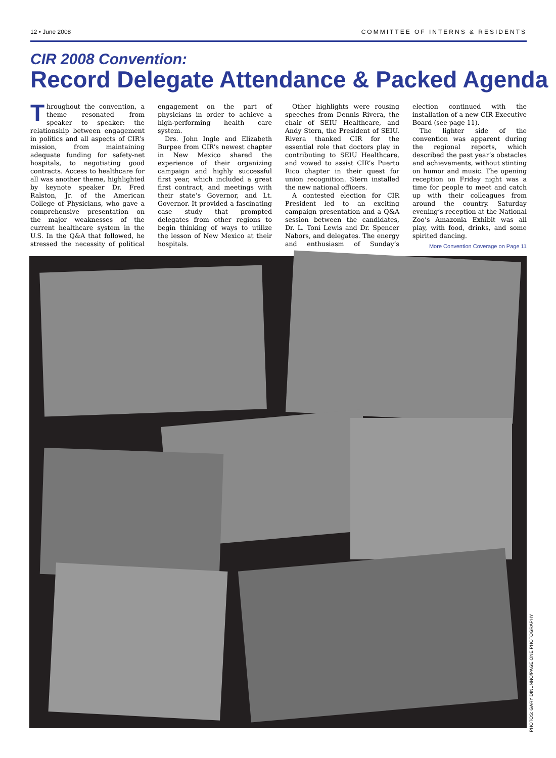12 • June 2008 COMMITTEE OF INTERNS & RESIDENTS
CIR 2008 Convention:
Record Delegate Attendance & Packed Agenda
Throughout the convention, a theme resonated from speaker to speaker: the relationship between engagement in politics and all aspects of CIR’s mission, from maintaining adequate funding for safety-net hospitals, to negotiating good contracts. Access to healthcare for all was another theme, highlighted by keynote speaker Dr. Fred Ralston, Jr. of the American College of Physicians, who gave a comprehensive presentation on the major weaknesses of the current healthcare system in the U.S. In the Q&A that followed, he stressed the necessity of political engagement on the part of physicians in order to achieve a high-performing health care system.
Drs. John Ingle and Elizabeth Burpee from CIR’s newest chapter in New Mexico shared the experience of their organizing campaign and highly successful first year, which included a great first contract, and meetings with their state’s Governor, and Lt. Governor. It provided a fascinating case study that prompted delegates from other regions to begin thinking of ways to utilize the lesson of New Mexico at their hospitals.
Other highlights were rousing speeches from Dennis Rivera, the chair of SEIU Healthcare, and Andy Stern, the President of SEIU. Rivera thanked CIR for the essential role that doctors play in contributing to SEIU Healthcare, and vowed to assist CIR’s Puerto Rico chapter in their quest for union recognition. Stern installed the new national officers.
A contested election for CIR President led to an exciting campaign presentation and a Q&A session between the candidates, Dr. L. Toni Lewis and Dr. Spencer Nabors, and delegates. The energy and enthusiasm of Sunday’s election continued with the installation of a new CIR Executive Board (see page 11).
The lighter side of the convention was apparent during the regional reports, which described the past year’s obstacles and achievements, without stinting on humor and music. The opening reception on Friday night was a time for people to meet and catch up with their colleagues from around the country. Saturday evening’s reception at the National Zoo’s Amazonia Exhibit was all play, with food, drinks, and some spirited dancing.
More Convention Coverage on Page 11
PHOTOS: GARY DINUNNO/PAGE ONE PHOTOGRAPHY